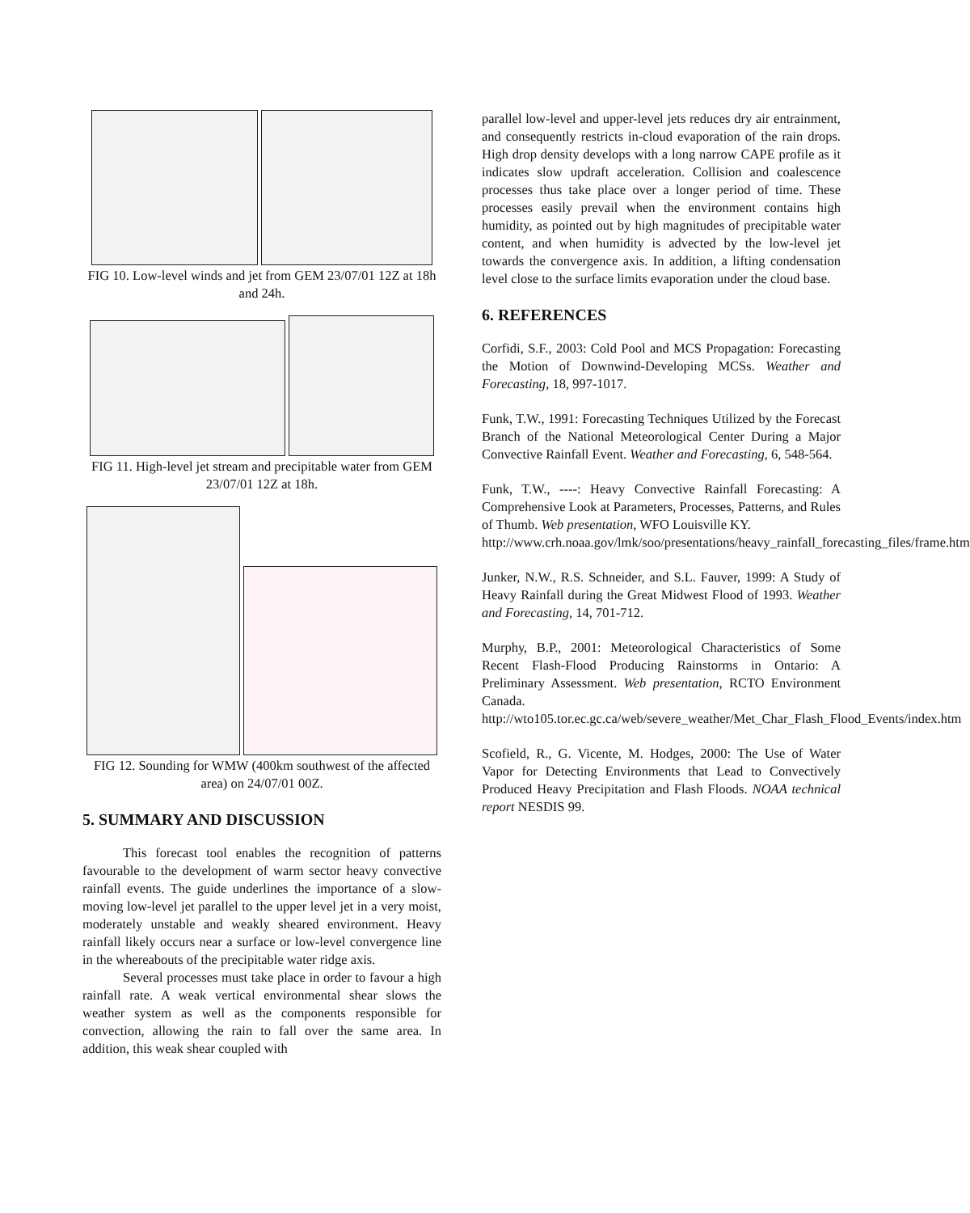FIG 10. Low-level winds and jet from GEM 23/07/01 12Z at 18h and 24h.
FIG 11. High-level jet stream and precipitable water from GEM 23/07/01 12Z at 18h.
FIG 12. Sounding for WMW (400km southwest of the affected area) on 24/07/01 00Z.
5. SUMMARY AND DISCUSSION
This forecast tool enables the recognition of patterns favourable to the development of warm sector heavy convective rainfall events. The guide underlines the importance of a slow-moving low-level jet parallel to the upper level jet in a very moist, moderately unstable and weakly sheared environment. Heavy rainfall likely occurs near a surface or low-level convergence line in the whereabouts of the precipitable water ridge axis.
Several processes must take place in order to favour a high rainfall rate. A weak vertical environmental shear slows the weather system as well as the components responsible for convection, allowing the rain to fall over the same area. In addition, this weak shear coupled with
parallel low-level and upper-level jets reduces dry air entrainment, and consequently restricts in-cloud evaporation of the rain drops. High drop density develops with a long narrow CAPE profile as it indicates slow updraft acceleration. Collision and coalescence processes thus take place over a longer period of time. These processes easily prevail when the environment contains high humidity, as pointed out by high magnitudes of precipitable water content, and when humidity is advected by the low-level jet towards the convergence axis. In addition, a lifting condensation level close to the surface limits evaporation under the cloud base.
6. REFERENCES
Corfidi, S.F., 2003: Cold Pool and MCS Propagation: Forecasting the Motion of Downwind-Developing MCSs. Weather and Forecasting, 18, 997-1017.
Funk, T.W., 1991: Forecasting Techniques Utilized by the Forecast Branch of the National Meteorological Center During a Major Convective Rainfall Event. Weather and Forecasting, 6, 548-564.
Funk, T.W., ----: Heavy Convective Rainfall Forecasting: A Comprehensive Look at Parameters, Processes, Patterns, and Rules of Thumb. Web presentation, WFO Louisville KY.
http://www.crh.noaa.gov/lmk/soo/presentations/heavy_rainfall_forecasting_files/frame.htm
Junker, N.W., R.S. Schneider, and S.L. Fauver, 1999: A Study of Heavy Rainfall during the Great Midwest Flood of 1993. Weather and Forecasting, 14, 701-712.
Murphy, B.P., 2001: Meteorological Characteristics of Some Recent Flash-Flood Producing Rainstorms in Ontario: A Preliminary Assessment. Web presentation, RCTO Environment Canada.
http://wto105.tor.ec.gc.ca/web/severe_weather/Met_Char_Flash_Flood_Events/index.htm
Scofield, R., G. Vicente, M. Hodges, 2000: The Use of Water Vapor for Detecting Environments that Lead to Convectively Produced Heavy Precipitation and Flash Floods. NOAA technical report NESDIS 99.